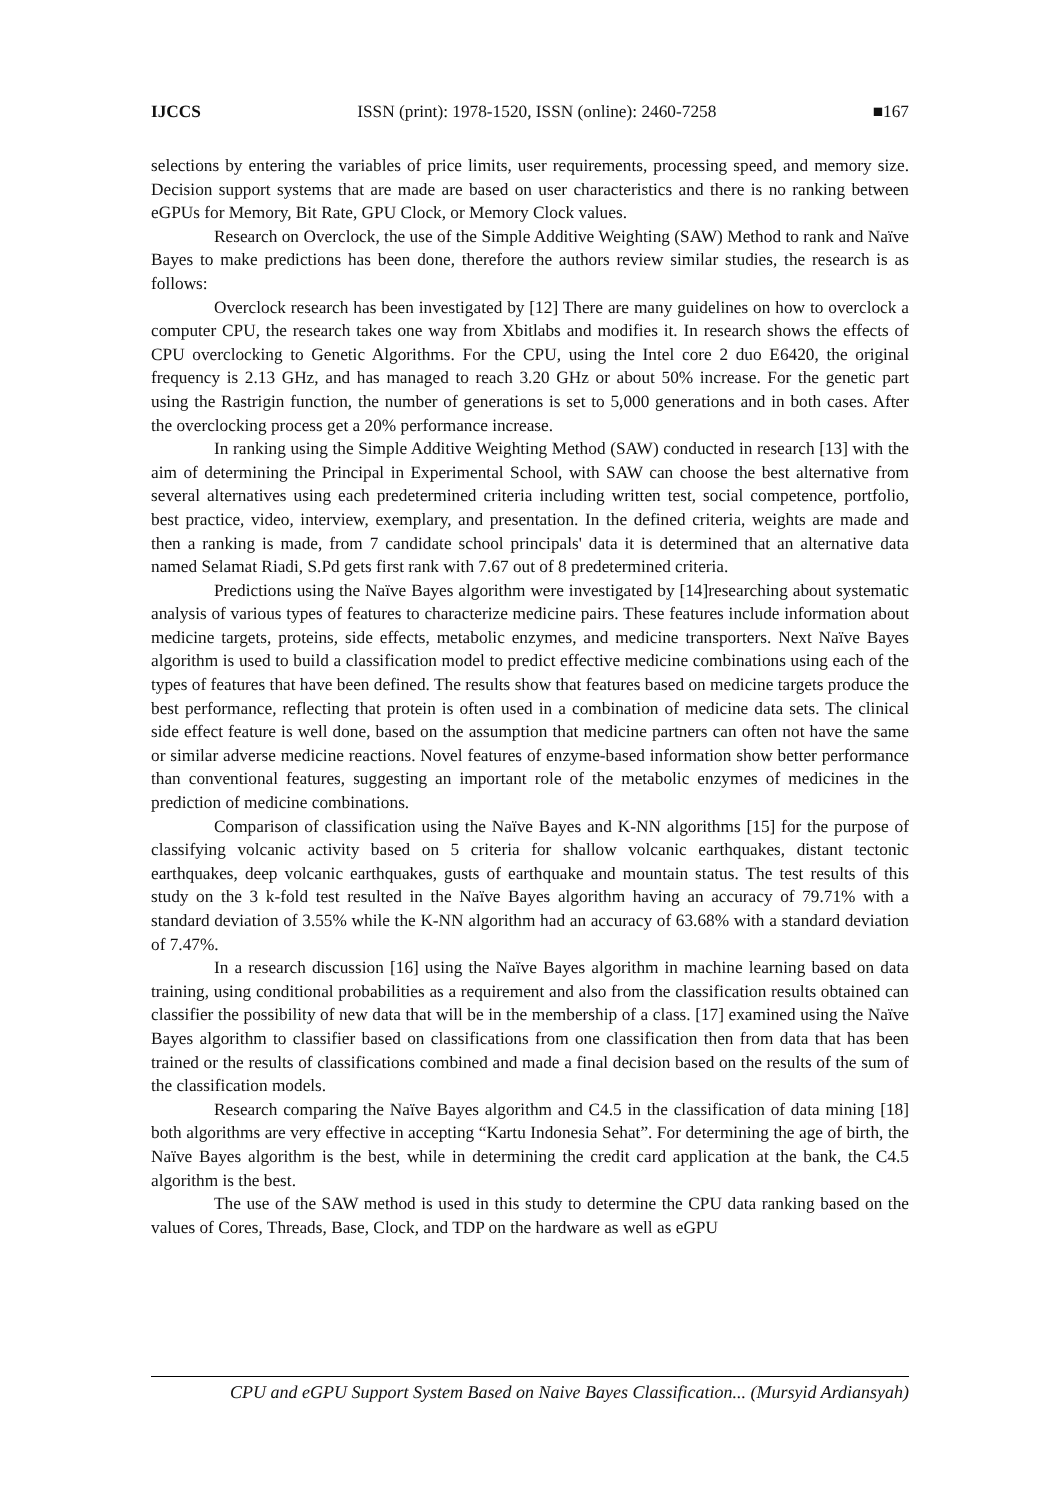IJCCS ISSN (print): 1978-1520, ISSN (online): 2460-7258 ■167
selections by entering the variables of price limits, user requirements, processing speed, and memory size. Decision support systems that are made are based on user characteristics and there is no ranking between eGPUs for Memory, Bit Rate, GPU Clock, or Memory Clock values.
Research on Overclock, the use of the Simple Additive Weighting (SAW) Method to rank and Naïve Bayes to make predictions has been done, therefore the authors review similar studies, the research is as follows:
Overclock research has been investigated by [12] There are many guidelines on how to overclock a computer CPU, the research takes one way from Xbitlabs and modifies it. In research shows the effects of CPU overclocking to Genetic Algorithms. For the CPU, using the Intel core 2 duo E6420, the original frequency is 2.13 GHz, and has managed to reach 3.20 GHz or about 50% increase. For the genetic part using the Rastrigin function, the number of generations is set to 5,000 generations and in both cases. After the overclocking process get a 20% performance increase.
In ranking using the Simple Additive Weighting Method (SAW) conducted in research [13] with the aim of determining the Principal in Experimental School, with SAW can choose the best alternative from several alternatives using each predetermined criteria including written test, social competence, portfolio, best practice, video, interview, exemplary, and presentation. In the defined criteria, weights are made and then a ranking is made, from 7 candidate school principals' data it is determined that an alternative data named Selamat Riadi, S.Pd gets first rank with 7.67 out of 8 predetermined criteria.
Predictions using the Naïve Bayes algorithm were investigated by [14]researching about systematic analysis of various types of features to characterize medicine pairs. These features include information about medicine targets, proteins, side effects, metabolic enzymes, and medicine transporters. Next Naïve Bayes algorithm is used to build a classification model to predict effective medicine combinations using each of the types of features that have been defined. The results show that features based on medicine targets produce the best performance, reflecting that protein is often used in a combination of medicine data sets. The clinical side effect feature is well done, based on the assumption that medicine partners can often not have the same or similar adverse medicine reactions. Novel features of enzyme-based information show better performance than conventional features, suggesting an important role of the metabolic enzymes of medicines in the prediction of medicine combinations.
Comparison of classification using the Naïve Bayes and K-NN algorithms [15] for the purpose of classifying volcanic activity based on 5 criteria for shallow volcanic earthquakes, distant tectonic earthquakes, deep volcanic earthquakes, gusts of earthquake and mountain status. The test results of this study on the 3 k-fold test resulted in the Naïve Bayes algorithm having an accuracy of 79.71% with a standard deviation of 3.55% while the K-NN algorithm had an accuracy of 63.68% with a standard deviation of 7.47%.
In a research discussion [16] using the Naïve Bayes algorithm in machine learning based on data training, using conditional probabilities as a requirement and also from the classification results obtained can classifier the possibility of new data that will be in the membership of a class. [17] examined using the Naïve Bayes algorithm to classifier based on classifications from one classification then from data that has been trained or the results of classifications combined and made a final decision based on the results of the sum of the classification models.
Research comparing the Naïve Bayes algorithm and C4.5 in the classification of data mining [18] both algorithms are very effective in accepting “Kartu Indonesia Sehat”. For determining the age of birth, the Naïve Bayes algorithm is the best, while in determining the credit card application at the bank, the C4.5 algorithm is the best.
The use of the SAW method is used in this study to determine the CPU data ranking based on the values of Cores, Threads, Base, Clock, and TDP on the hardware as well as eGPU
CPU and eGPU Support System Based on Naive Bayes Classification... (Mursyid Ardiansyah)